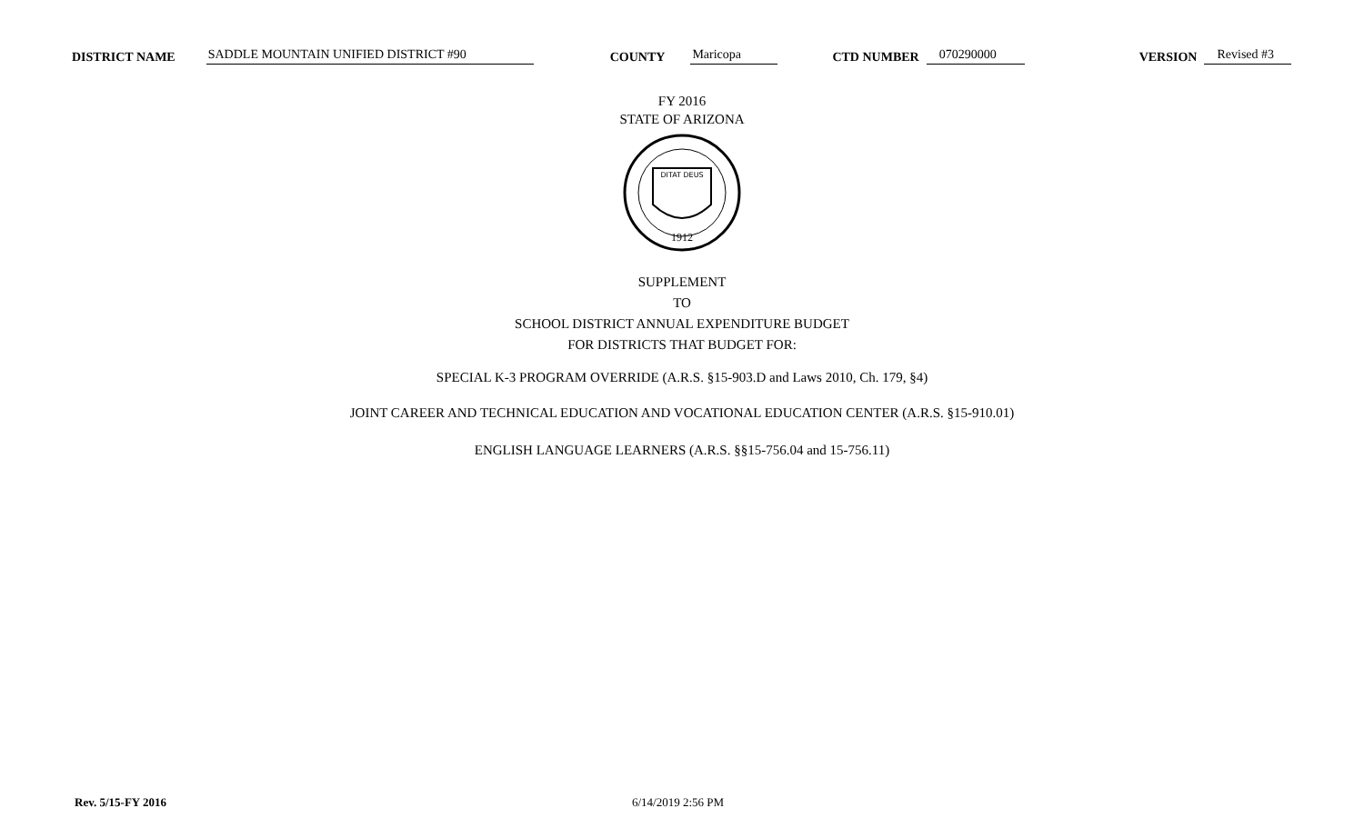DISTRICT NAME SADDLE MOUNTAIN UNIFIED DISTRICT #90 COUNTY Maricopa CTD NUMBER 070290000 VERSION Revised #3
FY 2016
STATE OF ARIZONA
DITAT DEUS
1912
SUPPLEMENT
TO
SCHOOL DISTRICT ANNUAL EXPENDITURE BUDGET
FOR DISTRICTS THAT BUDGET FOR:
SPECIAL K-3 PROGRAM OVERRIDE (A.R.S. §15-903.D and Laws 2010, Ch. 179, §4)
JOINT CAREER AND TECHNICAL EDUCATION AND VOCATIONAL EDUCATION CENTER (A.R.S. §15-910.01)
ENGLISH LANGUAGE LEARNERS (A.R.S. §§15-756.04 and 15-756.11)
Rev. 5/15-FY 2016 6/14/2019 2:56 PM